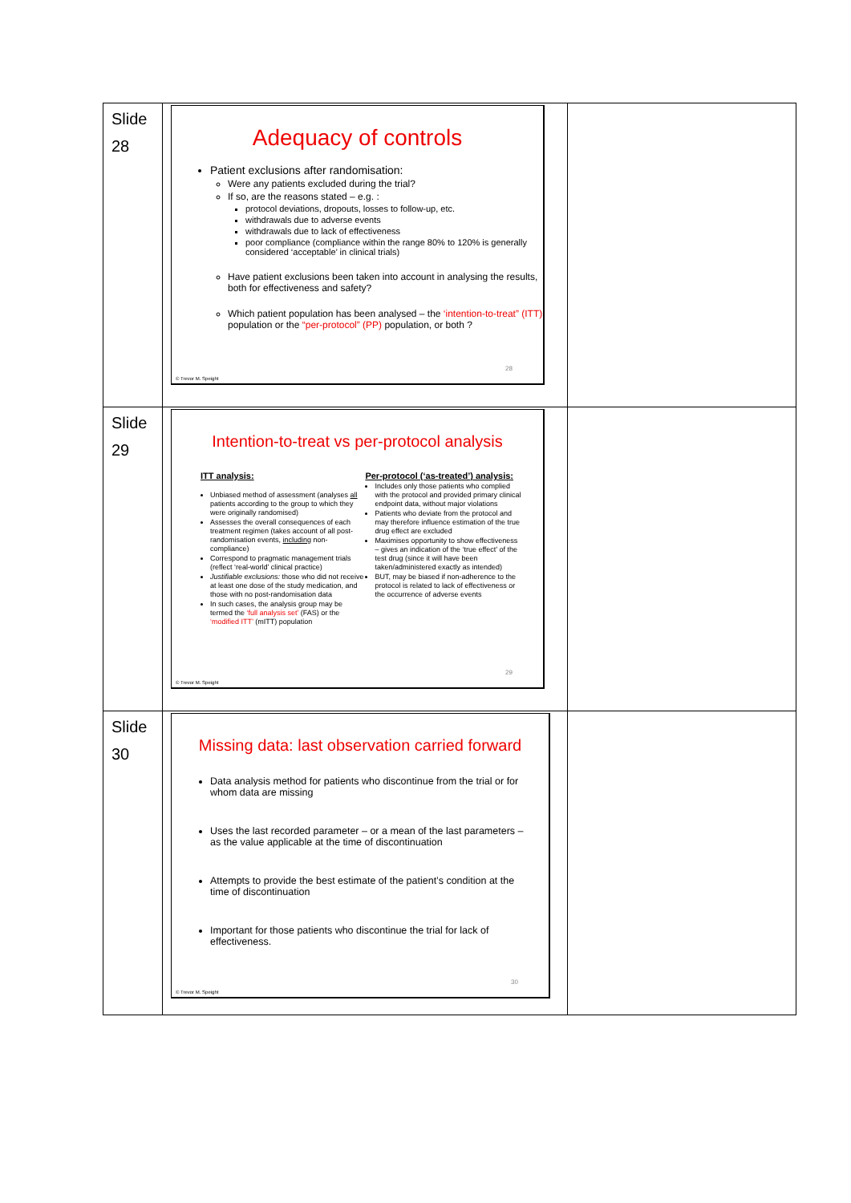| Slide 28 | Adequacy of controls Patient exclusions after randomisation: Were any patients excluded during the trial? If so, are the reasons stated – e.g. : protocol deviations, dropouts, losses to follow-up, etc. withdrawals due to adverse events withdrawals due to lack of effectiveness poor compliance (compliance within the range 80% to 120% is generally considered ‘acceptable’ in clinical trials) Have patient exclusions been taken into account in analysing the results, both for effectiveness and safety? Which patient population has been analysed – the ‘intention-to-treat” (ITT) population or the “per-protocol” (PP) population, or both ? 28 © Trevor M. Speight | |
| Slide 29 | Intention-to-treat vs per-protocol analysis ITT analysis: Unbiased method of assessment (analyses all patients according to the group to which they were originally randomised) Assesses the overall consequences of each treatment regimen (takes account of all post-randomisation events, including non-compliance) Correspond to pragmatic management trials (reflect ‘real-world’ clinical practice) Justifiable exclusions: those who did not receive at least one dose of the study medication, and those with no post-randomisation data In such cases, the analysis group may be termed the ‘full analysis set’ (FAS) or the ‘modified ITT’ (mITT) population Per-protocol (‘as-treated’) analysis: Includes only those patients who complied with the protocol and provided primary clinical endpoint data, without major violations Patients who deviate from the protocol and may therefore influence estimation of the true drug effect are excluded Maximises opportunity to show effectiveness – gives an indication of the ‘true effect’ of the test drug (since it will have been taken/administered exactly as intended) BUT, may be biased if non-adherence to the protocol is related to lack of effectiveness or the occurrence of adverse events 29 © Trevor M. Speight | |
| Slide 30 | Missing data: last observation carried forward Data analysis method for patients who discontinue from the trial or for whom data are missing Uses the last recorded parameter – or a mean of the last parameters – as the value applicable at the time of discontinuation Attempts to provide the best estimate of the patient’s condition at the time of discontinuation Important for those patients who discontinue the trial for lack of effectiveness. 30 © Trevor M. Speight | |